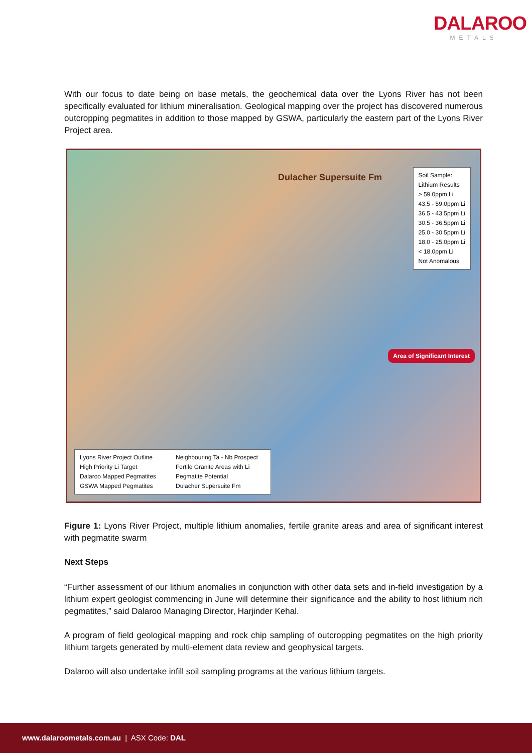DALAROO
METALS
With our focus to date being on base metals, the geochemical data over the Lyons River has not been specifically evaluated for lithium mineralisation. Geological mapping over the project has discovered numerous outcropping pegmatites in addition to those mapped by GSWA, particularly the eastern part of the Lyons River Project area.
Dulacher Supersuite Fm
Soil Sample:
Lithium Results
> 59.0ppm Li
43.5 - 59.0ppm Li
36.5 - 43.5ppm Li
30.5 - 36.5ppm Li
25.0 - 30.5ppm Li
18.0 - 25.0ppm Li
< 18.0ppm Li
Not Anomalous
Area of Significant Interest
Lyons River Project Outline
High Priority Li Target
Dalaroo Mapped Pegmatites
GSWA Mapped Pegmatites
Neighbouring Ta - Nb Prospect
Fertile Granite Areas with Li Pegmatite Potential
Dulacher Supersuite Fm
Figure 1: Lyons River Project, multiple lithium anomalies, fertile granite areas and area of significant interest with pegmatite swarm
Next Steps
“Further assessment of our lithium anomalies in conjunction with other data sets and in-field investigation by a lithium expert geologist commencing in June will determine their significance and the ability to host lithium rich pegmatites,” said Dalaroo Managing Director, Harjinder Kehal.
A program of field geological mapping and rock chip sampling of outcropping pegmatites on the high priority lithium targets generated by multi-element data review and geophysical targets.
Dalaroo will also undertake infill soil sampling programs at the various lithium targets.
www.dalaroometals.com.au | ASX Code: DAL